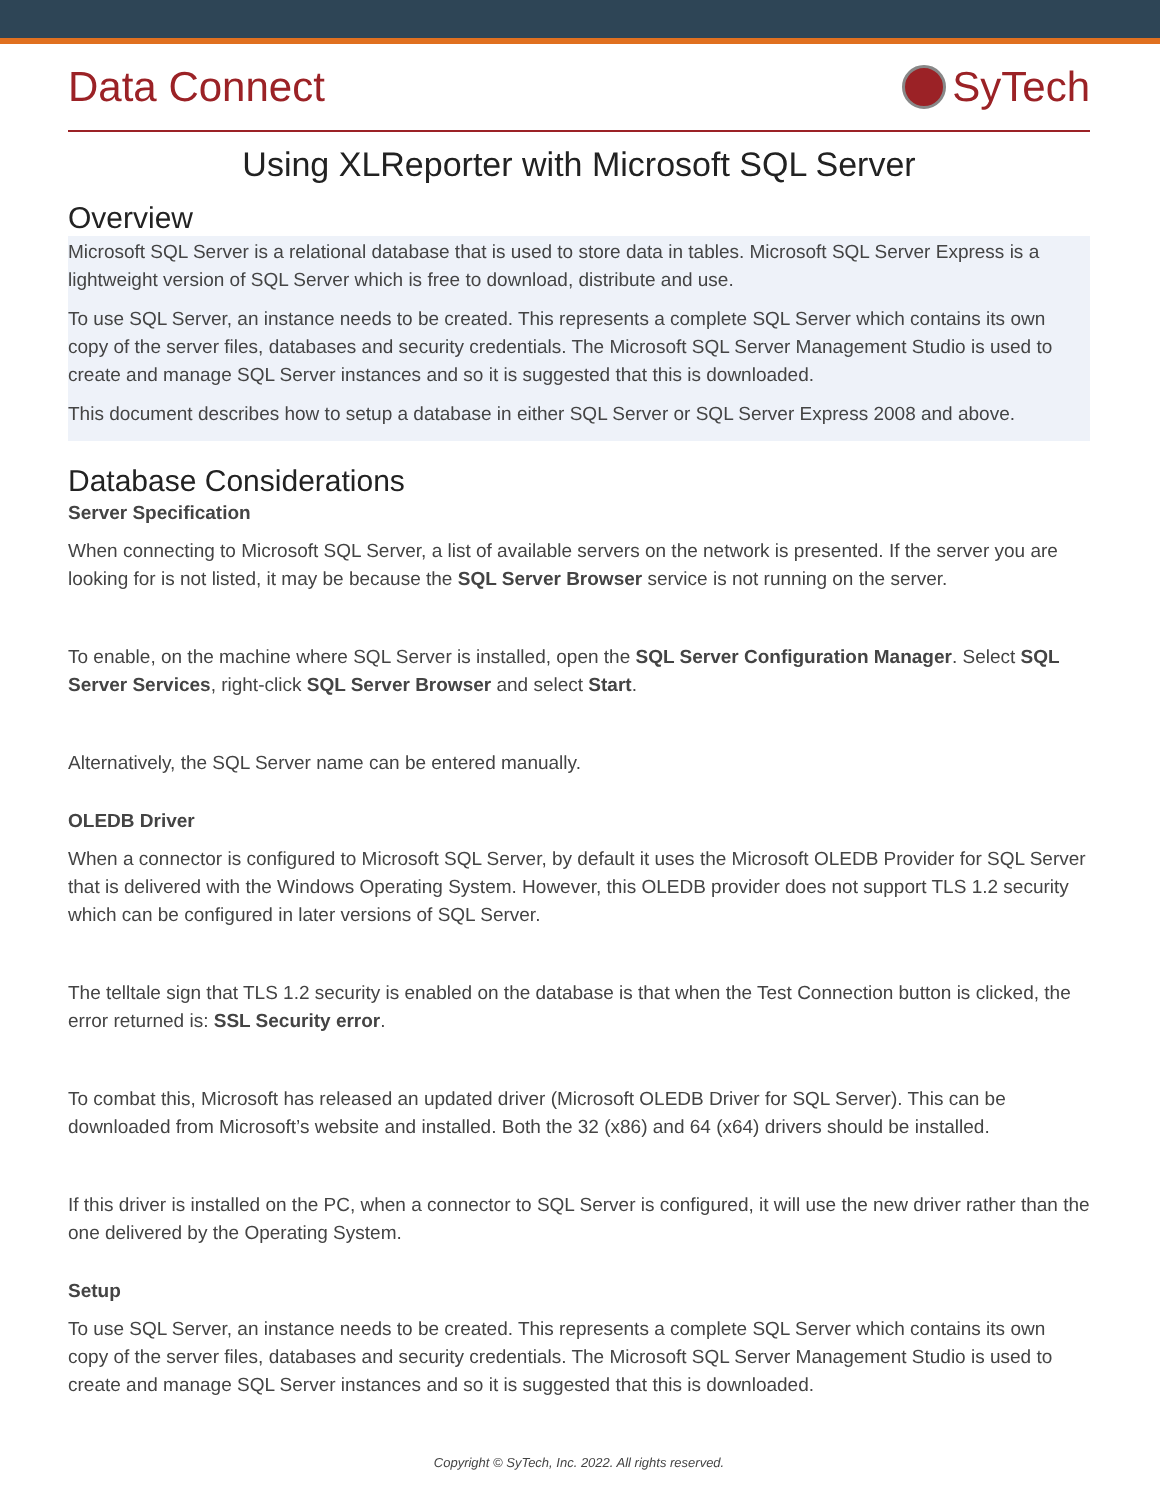Data Connect SyTech
Using XLReporter with Microsoft SQL Server
Overview
Microsoft SQL Server is a relational database that is used to store data in tables. Microsoft SQL Server Express is a lightweight version of SQL Server which is free to download, distribute and use.
To use SQL Server, an instance needs to be created. This represents a complete SQL Server which contains its own copy of the server files, databases and security credentials. The Microsoft SQL Server Management Studio is used to create and manage SQL Server instances and so it is suggested that this is downloaded.
This document describes how to setup a database in either SQL Server or SQL Server Express 2008 and above.
Database Considerations
Server Specification
When connecting to Microsoft SQL Server, a list of available servers on the network is presented. If the server you are looking for is not listed, it may be because the SQL Server Browser service is not running on the server.
To enable, on the machine where SQL Server is installed, open the SQL Server Configuration Manager. Select SQL Server Services, right-click SQL Server Browser and select Start.
Alternatively, the SQL Server name can be entered manually.
OLEDB Driver
When a connector is configured to Microsoft SQL Server, by default it uses the Microsoft OLEDB Provider for SQL Server that is delivered with the Windows Operating System. However, this OLEDB provider does not support TLS 1.2 security which can be configured in later versions of SQL Server.
The telltale sign that TLS 1.2 security is enabled on the database is that when the Test Connection button is clicked, the error returned is: SSL Security error.
To combat this, Microsoft has released an updated driver (Microsoft OLEDB Driver for SQL Server). This can be downloaded from Microsoft’s website and installed. Both the 32 (x86) and 64 (x64) drivers should be installed.
If this driver is installed on the PC, when a connector to SQL Server is configured, it will use the new driver rather than the one delivered by the Operating System.
Setup
To use SQL Server, an instance needs to be created. This represents a complete SQL Server which contains its own copy of the server files, databases and security credentials. The Microsoft SQL Server Management Studio is used to create and manage SQL Server instances and so it is suggested that this is downloaded.
Copyright © SyTech, Inc. 2022. All rights reserved.